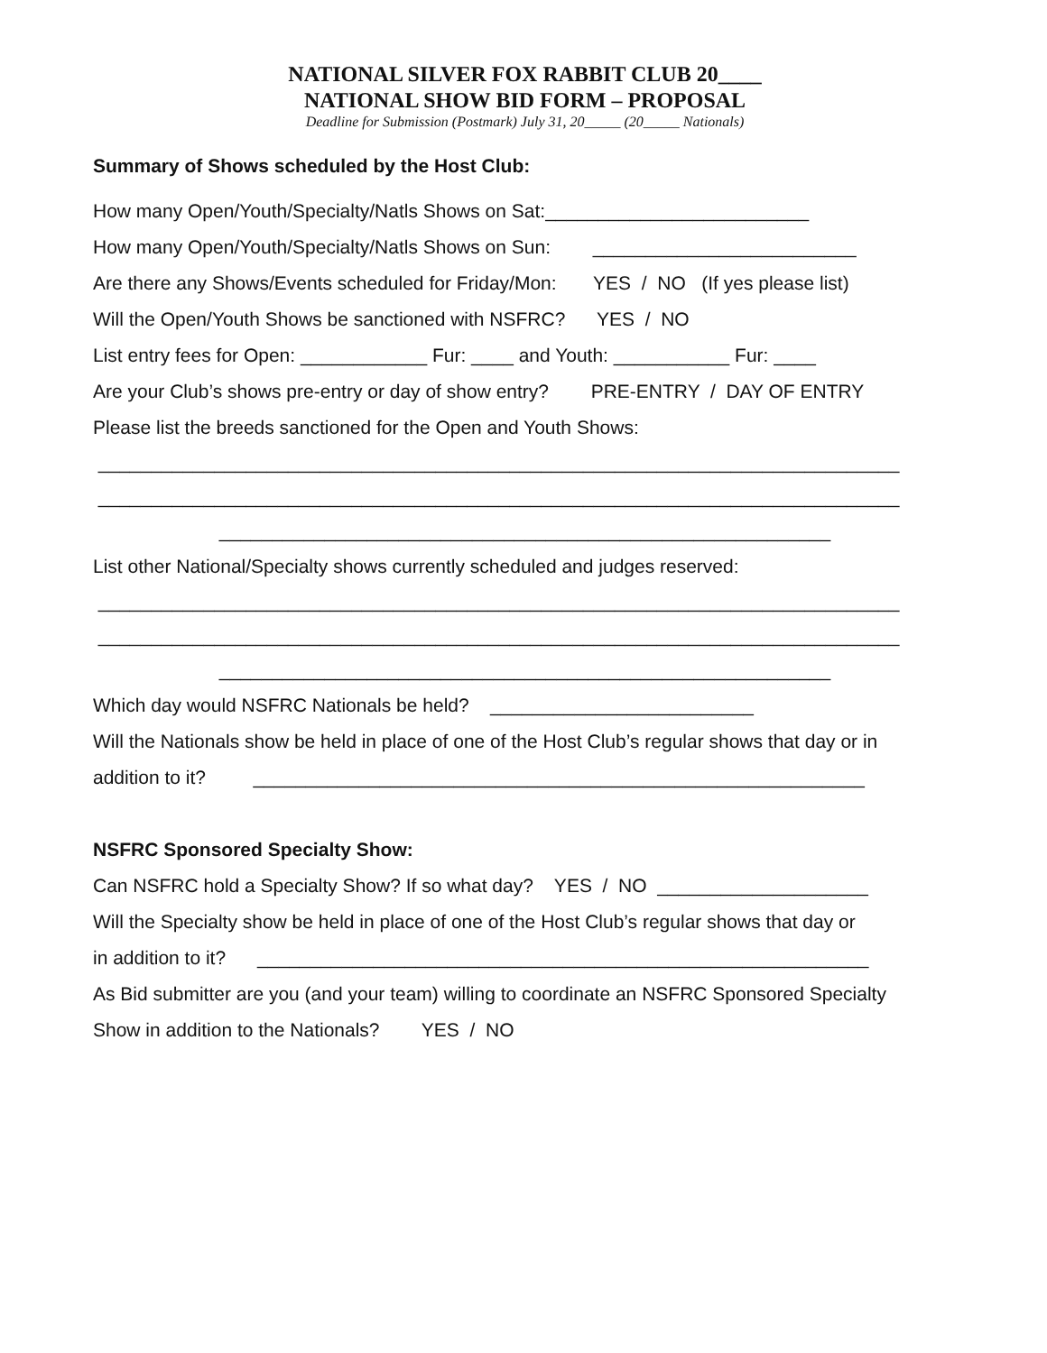NATIONAL SILVER FOX RABBIT CLUB 20____
NATIONAL SHOW BID FORM – PROPOSAL
Deadline for Submission (Postmark) July 31, 20_____ (20_____ Nationals)
Summary of Shows scheduled by the Host Club:
How many Open/Youth/Specialty/Natls Shows on Sat:_________________________
How many Open/Youth/Specialty/Natls Shows on Sun: _________________________
Are there any Shows/Events scheduled for Friday/Mon: YES / NO (If yes please list)
Will the Open/Youth Shows be sanctioned with NSFRC? YES / NO
List entry fees for Open: ____________ Fur: ____ and Youth: ___________ Fur: ____
Are your Club’s shows pre-entry or day of show entry? PRE-ENTRY / DAY OF ENTRY
Please list the breeds sanctioned for the Open and Youth Shows:
____________________________________________________________________________
____________________________________________________________________________
__________________________________________________________
List other National/Specialty shows currently scheduled and judges reserved:
____________________________________________________________________________
____________________________________________________________________________
__________________________________________________________
Which day would NSFRC Nationals be held? _________________________
Will the Nationals show be held in place of one of the Host Club’s regular shows that day or in
addition to it? __________________________________________________________
NSFRC Sponsored Specialty Show:
Can NSFRC hold a Specialty Show? If so what day? YES / NO ____________________
Will the Specialty show be held in place of one of the Host Club’s regular shows that day or
in addition to it? __________________________________________________________
As Bid submitter are you (and your team) willing to coordinate an NSFRC Sponsored Specialty
Show in addition to the Nationals? YES / NO